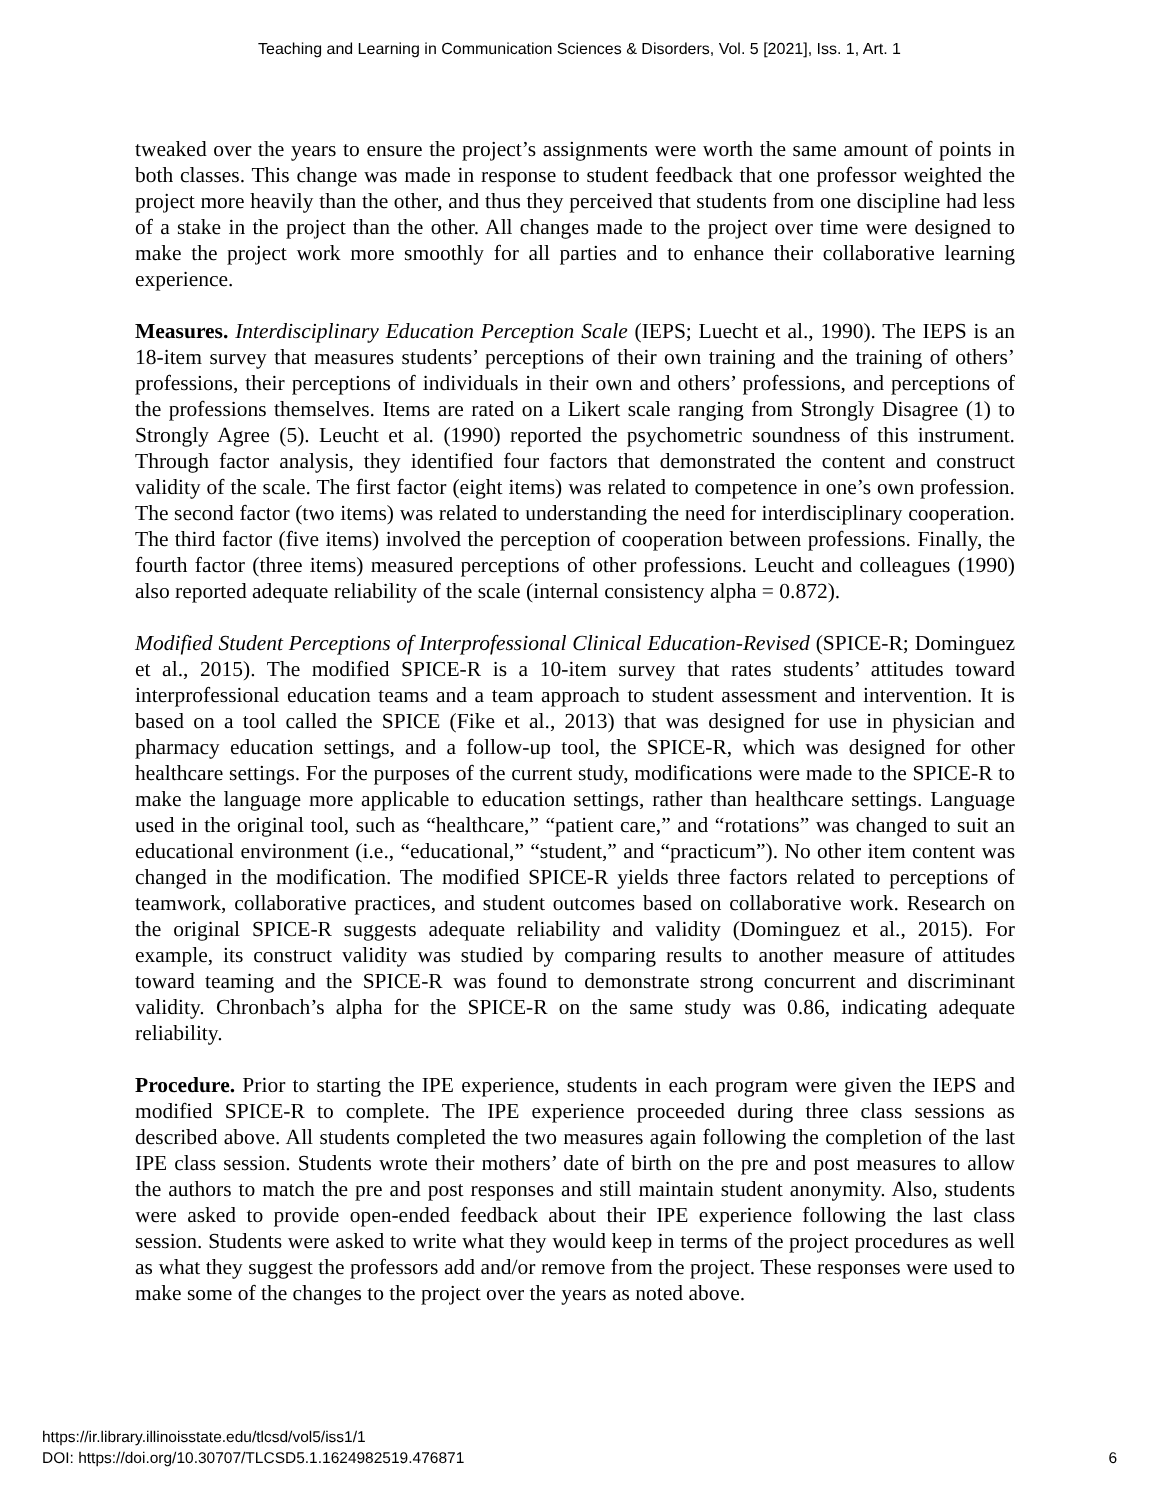Teaching and Learning in Communication Sciences & Disorders, Vol. 5 [2021], Iss. 1, Art. 1
tweaked over the years to ensure the project’s assignments were worth the same amount of points in both classes. This change was made in response to student feedback that one professor weighted the project more heavily than the other, and thus they perceived that students from one discipline had less of a stake in the project than the other. All changes made to the project over time were designed to make the project work more smoothly for all parties and to enhance their collaborative learning experience.
Measures. Interdisciplinary Education Perception Scale (IEPS; Luecht et al., 1990). The IEPS is an 18-item survey that measures students’ perceptions of their own training and the training of others’ professions, their perceptions of individuals in their own and others’ professions, and perceptions of the professions themselves. Items are rated on a Likert scale ranging from Strongly Disagree (1) to Strongly Agree (5). Leucht et al. (1990) reported the psychometric soundness of this instrument. Through factor analysis, they identified four factors that demonstrated the content and construct validity of the scale. The first factor (eight items) was related to competence in one’s own profession. The second factor (two items) was related to understanding the need for interdisciplinary cooperation. The third factor (five items) involved the perception of cooperation between professions. Finally, the fourth factor (three items) measured perceptions of other professions. Leucht and colleagues (1990) also reported adequate reliability of the scale (internal consistency alpha = 0.872).
Modified Student Perceptions of Interprofessional Clinical Education-Revised (SPICE-R; Dominguez et al., 2015). The modified SPICE-R is a 10-item survey that rates students’ attitudes toward interprofessional education teams and a team approach to student assessment and intervention. It is based on a tool called the SPICE (Fike et al., 2013) that was designed for use in physician and pharmacy education settings, and a follow-up tool, the SPICE-R, which was designed for other healthcare settings. For the purposes of the current study, modifications were made to the SPICE-R to make the language more applicable to education settings, rather than healthcare settings. Language used in the original tool, such as “healthcare,” “patient care,” and “rotations” was changed to suit an educational environment (i.e., “educational,” “student,” and “practicum”). No other item content was changed in the modification. The modified SPICE-R yields three factors related to perceptions of teamwork, collaborative practices, and student outcomes based on collaborative work. Research on the original SPICE-R suggests adequate reliability and validity (Dominguez et al., 2015). For example, its construct validity was studied by comparing results to another measure of attitudes toward teaming and the SPICE-R was found to demonstrate strong concurrent and discriminant validity. Chronbach’s alpha for the SPICE-R on the same study was 0.86, indicating adequate reliability.
Procedure. Prior to starting the IPE experience, students in each program were given the IEPS and modified SPICE-R to complete. The IPE experience proceeded during three class sessions as described above. All students completed the two measures again following the completion of the last IPE class session. Students wrote their mothers’ date of birth on the pre and post measures to allow the authors to match the pre and post responses and still maintain student anonymity. Also, students were asked to provide open-ended feedback about their IPE experience following the last class session. Students were asked to write what they would keep in terms of the project procedures as well as what they suggest the professors add and/or remove from the project. These responses were used to make some of the changes to the project over the years as noted above.
https://ir.library.illinoisstate.edu/tlcsd/vol5/iss1/1
DOI: https://doi.org/10.30707/TLCSD5.1.1624982519.476871
6